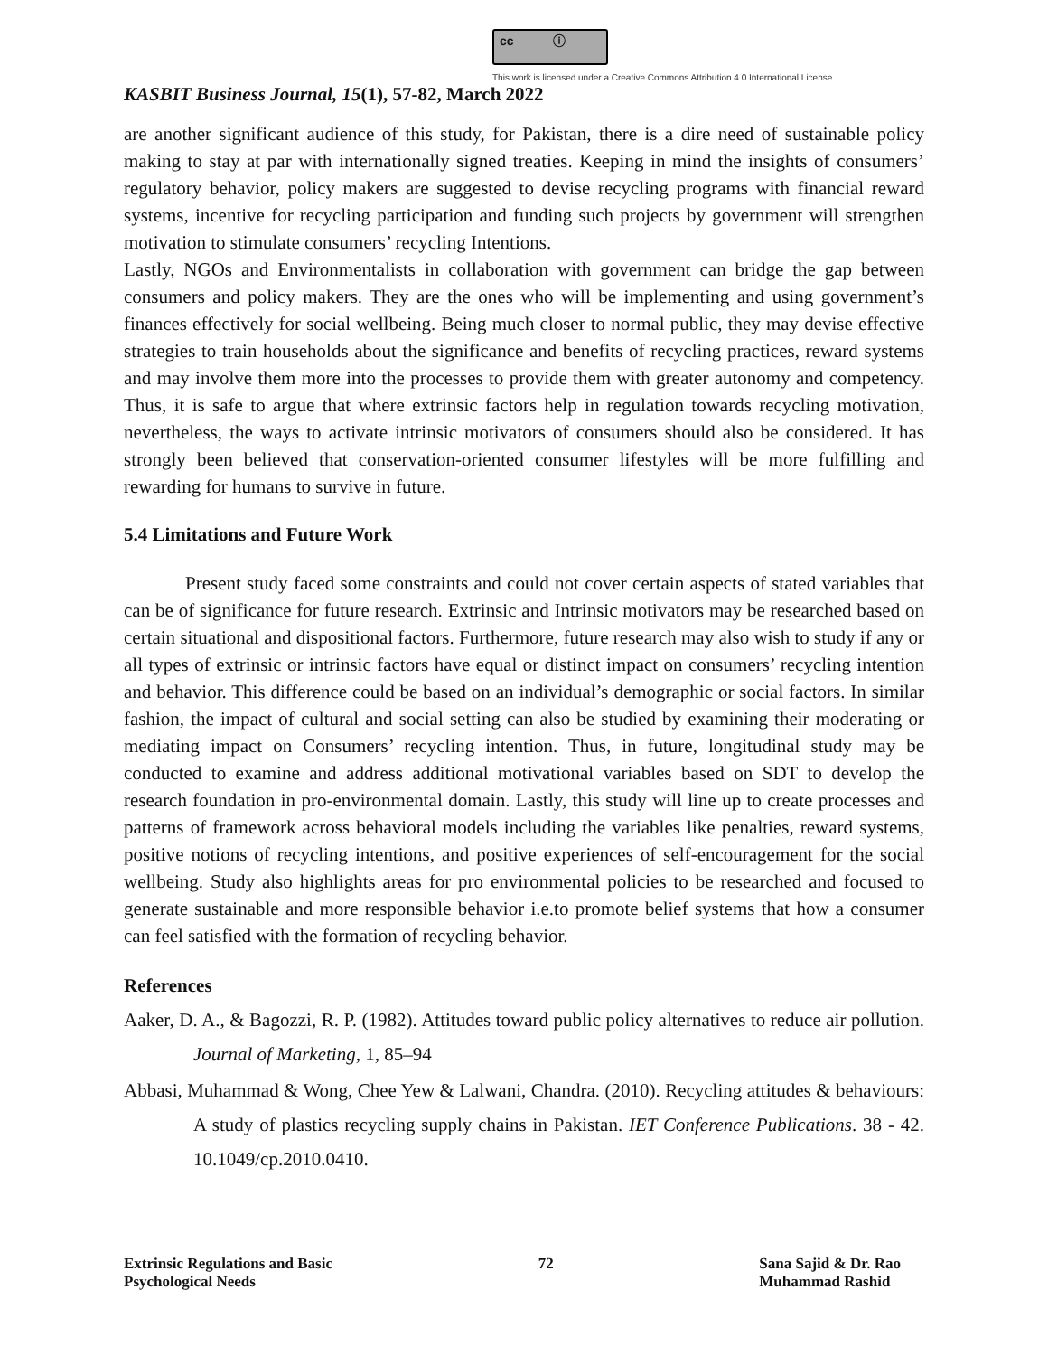cc ⓘ
This work is licensed under a Creative Commons Attribution 4.0 International License.
KASBIT Business Journal, 15(1), 57-82, March 2022
are another significant audience of this study, for Pakistan, there is a dire need of sustainable policy making to stay at par with internationally signed treaties. Keeping in mind the insights of consumers’ regulatory behavior, policy makers are suggested to devise recycling programs with financial reward systems, incentive for recycling participation and funding such projects by government will strengthen motivation to stimulate consumers’ recycling Intentions.
Lastly, NGOs and Environmentalists in collaboration with government can bridge the gap between consumers and policy makers. They are the ones who will be implementing and using government’s finances effectively for social wellbeing. Being much closer to normal public, they may devise effective strategies to train households about the significance and benefits of recycling practices, reward systems and may involve them more into the processes to provide them with greater autonomy and competency. Thus, it is safe to argue that where extrinsic factors help in regulation towards recycling motivation, nevertheless, the ways to activate intrinsic motivators of consumers should also be considered. It has strongly been believed that conservation-oriented consumer lifestyles will be more fulfilling and rewarding for humans to survive in future.
5.4 Limitations and Future Work
Present study faced some constraints and could not cover certain aspects of stated variables that can be of significance for future research. Extrinsic and Intrinsic motivators may be researched based on certain situational and dispositional factors. Furthermore, future research may also wish to study if any or all types of extrinsic or intrinsic factors have equal or distinct impact on consumers’ recycling intention and behavior. This difference could be based on an individual’s demographic or social factors. In similar fashion, the impact of cultural and social setting can also be studied by examining their moderating or mediating impact on Consumers’ recycling intention. Thus, in future, longitudinal study may be conducted to examine and address additional motivational variables based on SDT to develop the research foundation in pro-environmental domain. Lastly, this study will line up to create processes and patterns of framework across behavioral models including the variables like penalties, reward systems, positive notions of recycling intentions, and positive experiences of self-encouragement for the social wellbeing. Study also highlights areas for pro environmental policies to be researched and focused to generate sustainable and more responsible behavior i.e.to promote belief systems that how a consumer can feel satisfied with the formation of recycling behavior.
References
Aaker, D. A., & Bagozzi, R. P. (1982). Attitudes toward public policy alternatives to reduce air pollution. Journal of Marketing, 1, 85–94
Abbasi, Muhammad & Wong, Chee Yew & Lalwani, Chandra. (2010). Recycling attitudes & behaviours: A study of plastics recycling supply chains in Pakistan. IET Conference Publications. 38 - 42. 10.1049/cp.2010.0410.
Extrinsic Regulations and Basic
Psychological Needs
72 Sana Sajid & Dr. Rao
Muhammad Rashid